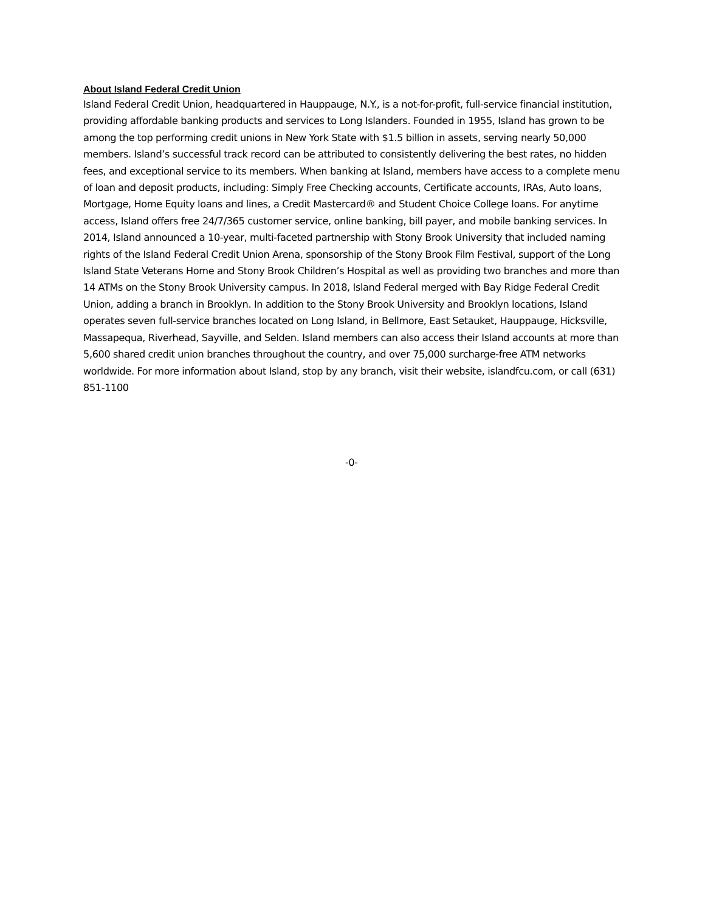About Island Federal Credit Union
Island Federal Credit Union, headquartered in Hauppauge, N.Y., is a not-for-profit, full-service financial institution, providing affordable banking products and services to Long Islanders. Founded in 1955, Island has grown to be among the top performing credit unions in New York State with $1.5 billion in assets, serving nearly 50,000 members. Island’s successful track record can be attributed to consistently delivering the best rates, no hidden fees, and exceptional service to its members. When banking at Island, members have access to a complete menu of loan and deposit products, including: Simply Free Checking accounts, Certificate accounts, IRAs, Auto loans, Mortgage, Home Equity loans and lines, a Credit Mastercard® and Student Choice College loans. For anytime access, Island offers free 24/7/365 customer service, online banking, bill payer, and mobile banking services. In 2014, Island announced a 10-year, multi-faceted partnership with Stony Brook University that included naming rights of the Island Federal Credit Union Arena, sponsorship of the Stony Brook Film Festival, support of the Long Island State Veterans Home and Stony Brook Children’s Hospital as well as providing two branches and more than 14 ATMs on the Stony Brook University campus. In 2018, Island Federal merged with Bay Ridge Federal Credit Union, adding a branch in Brooklyn. In addition to the Stony Brook University and Brooklyn locations, Island operates seven full-service branches located on Long Island, in Bellmore, East Setauket, Hauppauge, Hicksville, Massapequa, Riverhead, Sayville, and Selden. Island members can also access their Island accounts at more than 5,600 shared credit union branches throughout the country, and over 75,000 surcharge-free ATM networks worldwide. For more information about Island, stop by any branch, visit their website, islandfcu.com, or call (631) 851-1100
-0-